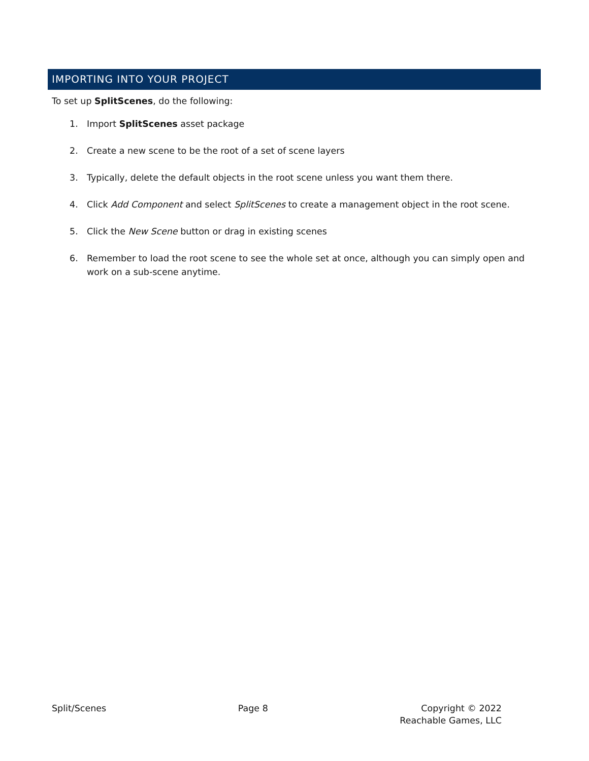IMPORTING INTO YOUR PROJECT
To set up SplitScenes, do the following:
1. Import SplitScenes asset package
2. Create a new scene to be the root of a set of scene layers
3. Typically, delete the default objects in the root scene unless you want them there.
4. Click Add Component and select SplitScenes to create a management object in the root scene.
5. Click the New Scene button or drag in existing scenes
6. Remember to load the root scene to see the whole set at once, although you can simply open and work on a sub-scene anytime.
Split/Scenes Page 8 Copyright © 2022
Reachable Games, LLC